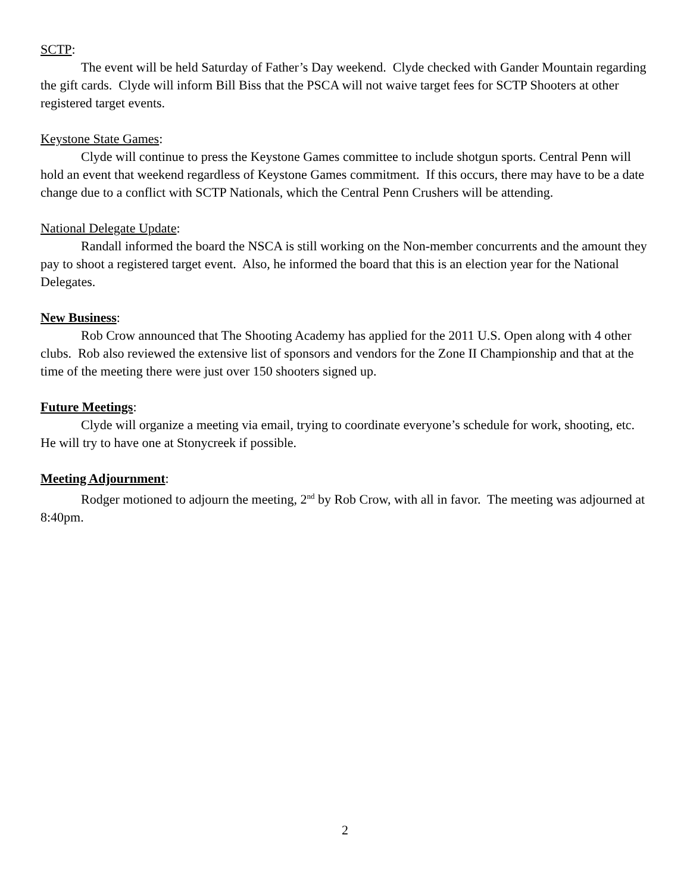SCTP:
The event will be held Saturday of Father’s Day weekend. Clyde checked with Gander Mountain regarding the gift cards. Clyde will inform Bill Biss that the PSCA will not waive target fees for SCTP Shooters at other registered target events.
Keystone State Games:
Clyde will continue to press the Keystone Games committee to include shotgun sports. Central Penn will hold an event that weekend regardless of Keystone Games commitment. If this occurs, there may have to be a date change due to a conflict with SCTP Nationals, which the Central Penn Crushers will be attending.
National Delegate Update:
Randall informed the board the NSCA is still working on the Non-member concurrents and the amount they pay to shoot a registered target event. Also, he informed the board that this is an election year for the National Delegates.
New Business:
Rob Crow announced that The Shooting Academy has applied for the 2011 U.S. Open along with 4 other clubs. Rob also reviewed the extensive list of sponsors and vendors for the Zone II Championship and that at the time of the meeting there were just over 150 shooters signed up.
Future Meetings:
Clyde will organize a meeting via email, trying to coordinate everyone’s schedule for work, shooting, etc. He will try to have one at Stonycreek if possible.
Meeting Adjournment:
Rodger motioned to adjourn the meeting, 2<sup>nd</sup> by Rob Crow, with all in favor. The meeting was adjourned at 8:40pm.
2